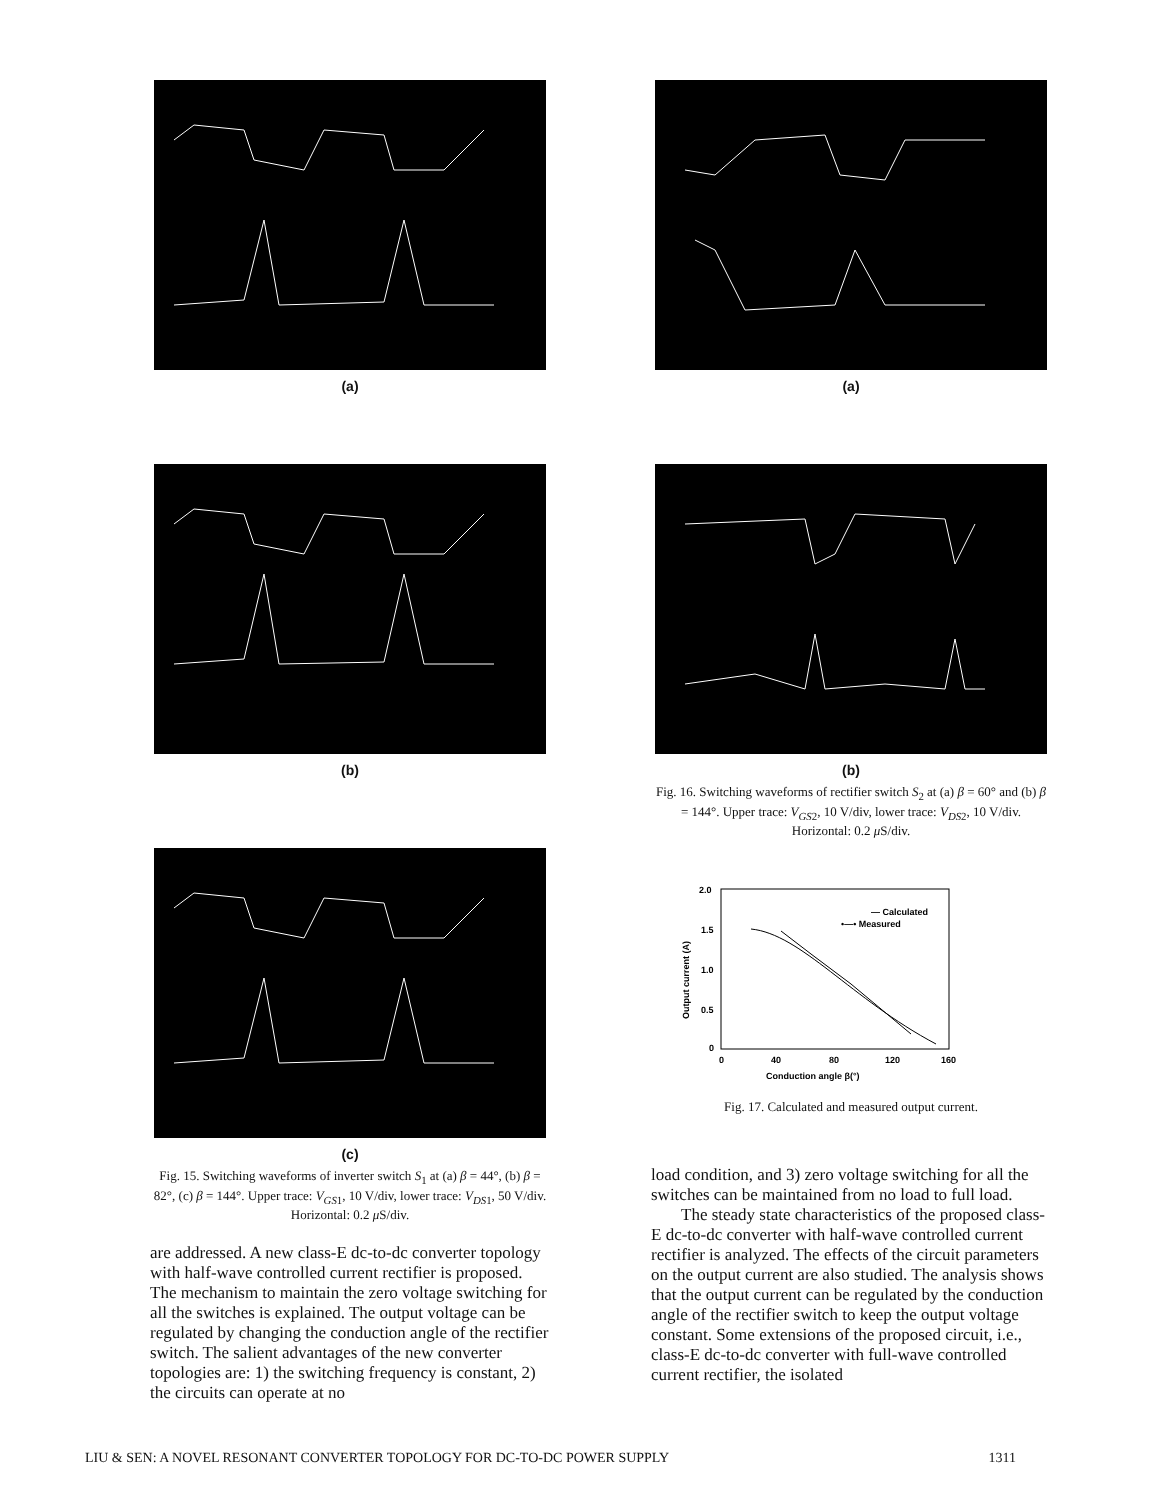(a)
(b)
(c)
Fig. 15. Switching waveforms of inverter switch S<sub>1</sub> at (a) β = 44°, (b) β = 82°, (c) β = 144°. Upper trace: V<sub>GS1</sub>, 10 V/div, lower trace: V<sub>DS1</sub>, 50 V/div. Horizontal: 0.2 μ S/div.
are addressed. A new class-E dc-to-dc converter topology with half-wave controlled current rectifier is proposed. The mechanism to maintain the zero voltage switching for all the switches is explained. The output voltage can be regulated by changing the conduction angle of the rectifier switch. The salient advantages of the new converter topologies are: 1) the switching frequency is constant, 2) the circuits can operate at no
(a)
(b)
Fig. 16. Switching waveforms of rectifier switch S<sub>2</sub> at (a) β = 60° and (b) β = 144°. Upper trace: V<sub>GS2</sub>, 10 V/div, lower trace: V<sub>DS2</sub>, 10 V/div. Horizontal: 0.2 μ S/div.
2.0
1.5
1.0
0.5
0
0
40
80
120
160
Conduction angle β(°)
Output current (A)
— Calculated
•—• Measured
Fig. 17. Calculated and measured output current.
load condition, and 3) zero voltage switching for all the switches can be maintained from no load to full load.
The steady state characteristics of the proposed class-E dc-to-dc converter with half-wave controlled current rectifier is analyzed. The effects of the circuit parameters on the output current are also studied. The analysis shows that the output current can be regulated by the conduction angle of the rectifier switch to keep the output voltage constant. Some extensions of the proposed circuit, i.e., class-E dc-to-dc converter with full-wave controlled current rectifier, the isolated
LIU & SEN: A NOVEL RESONANT CONVERTER TOPOLOGY FOR DC-TO-DC POWER SUPPLY 1311